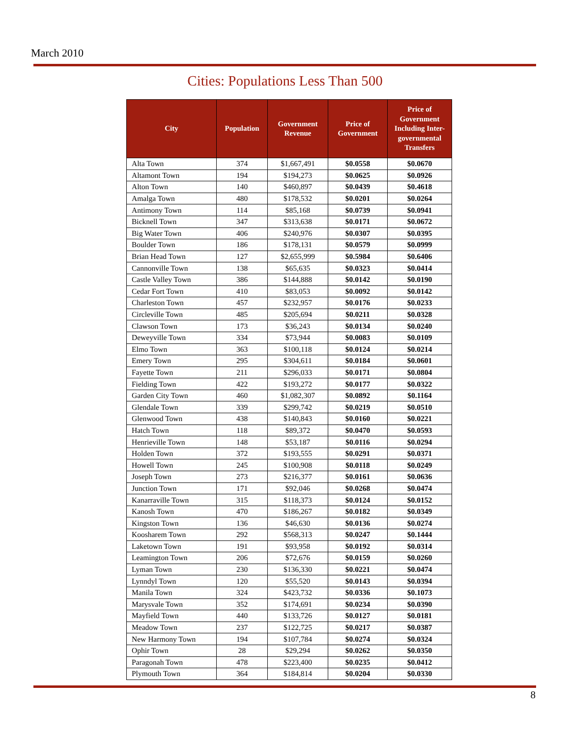March 2010
Cities: Populations Less Than 500
| City | Population | Government Revenue | Price of Government | Price of Government Including Inter-governmental Transfers |
| --- | --- | --- | --- | --- |
| Alta Town | 374 | $1,667,491 | $0.0558 | $0.0670 |
| Altamont Town | 194 | $194,273 | $0.0625 | $0.0926 |
| Alton Town | 140 | $460,897 | $0.0439 | $0.4618 |
| Amalga Town | 480 | $178,532 | $0.0201 | $0.0264 |
| Antimony Town | 114 | $85,168 | $0.0739 | $0.0941 |
| Bicknell Town | 347 | $313,638 | $0.0171 | $0.0672 |
| Big Water Town | 406 | $240,976 | $0.0307 | $0.0395 |
| Boulder Town | 186 | $178,131 | $0.0579 | $0.0999 |
| Brian Head Town | 127 | $2,655,999 | $0.5984 | $0.6406 |
| Cannonville Town | 138 | $65,635 | $0.0323 | $0.0414 |
| Castle Valley Town | 386 | $144,888 | $0.0142 | $0.0190 |
| Cedar Fort Town | 410 | $83,053 | $0.0092 | $0.0142 |
| Charleston Town | 457 | $232,957 | $0.0176 | $0.0233 |
| Circleville Town | 485 | $205,694 | $0.0211 | $0.0328 |
| Clawson Town | 173 | $36,243 | $0.0134 | $0.0240 |
| Deweyville Town | 334 | $73,944 | $0.0083 | $0.0109 |
| Elmo Town | 363 | $100,118 | $0.0124 | $0.0214 |
| Emery Town | 295 | $304,611 | $0.0184 | $0.0601 |
| Fayette Town | 211 | $296,033 | $0.0171 | $0.0804 |
| Fielding Town | 422 | $193,272 | $0.0177 | $0.0322 |
| Garden City Town | 460 | $1,082,307 | $0.0892 | $0.1164 |
| Glendale Town | 339 | $299,742 | $0.0219 | $0.0510 |
| Glenwood Town | 438 | $140,843 | $0.0160 | $0.0221 |
| Hatch Town | 118 | $89,372 | $0.0470 | $0.0593 |
| Henrieville Town | 148 | $53,187 | $0.0116 | $0.0294 |
| Holden Town | 372 | $193,555 | $0.0291 | $0.0371 |
| Howell Town | 245 | $100,908 | $0.0118 | $0.0249 |
| Joseph Town | 273 | $216,377 | $0.0161 | $0.0636 |
| Junction Town | 171 | $92,046 | $0.0268 | $0.0474 |
| Kanarraville Town | 315 | $118,373 | $0.0124 | $0.0152 |
| Kanosh Town | 470 | $186,267 | $0.0182 | $0.0349 |
| Kingston Town | 136 | $46,630 | $0.0136 | $0.0274 |
| Koosharem Town | 292 | $568,313 | $0.0247 | $0.1444 |
| Laketown Town | 191 | $93,958 | $0.0192 | $0.0314 |
| Leamington Town | 206 | $72,676 | $0.0159 | $0.0260 |
| Lyman Town | 230 | $136,330 | $0.0221 | $0.0474 |
| Lynndyl Town | 120 | $55,520 | $0.0143 | $0.0394 |
| Manila Town | 324 | $423,732 | $0.0336 | $0.1073 |
| Marysvale Town | 352 | $174,691 | $0.0234 | $0.0390 |
| Mayfield Town | 440 | $133,726 | $0.0127 | $0.0181 |
| Meadow Town | 237 | $122,725 | $0.0217 | $0.0387 |
| New Harmony Town | 194 | $107,784 | $0.0274 | $0.0324 |
| Ophir Town | 28 | $29,294 | $0.0262 | $0.0350 |
| Paragonah Town | 478 | $223,400 | $0.0235 | $0.0412 |
| Plymouth Town | 364 | $184,814 | $0.0204 | $0.0330 |
8